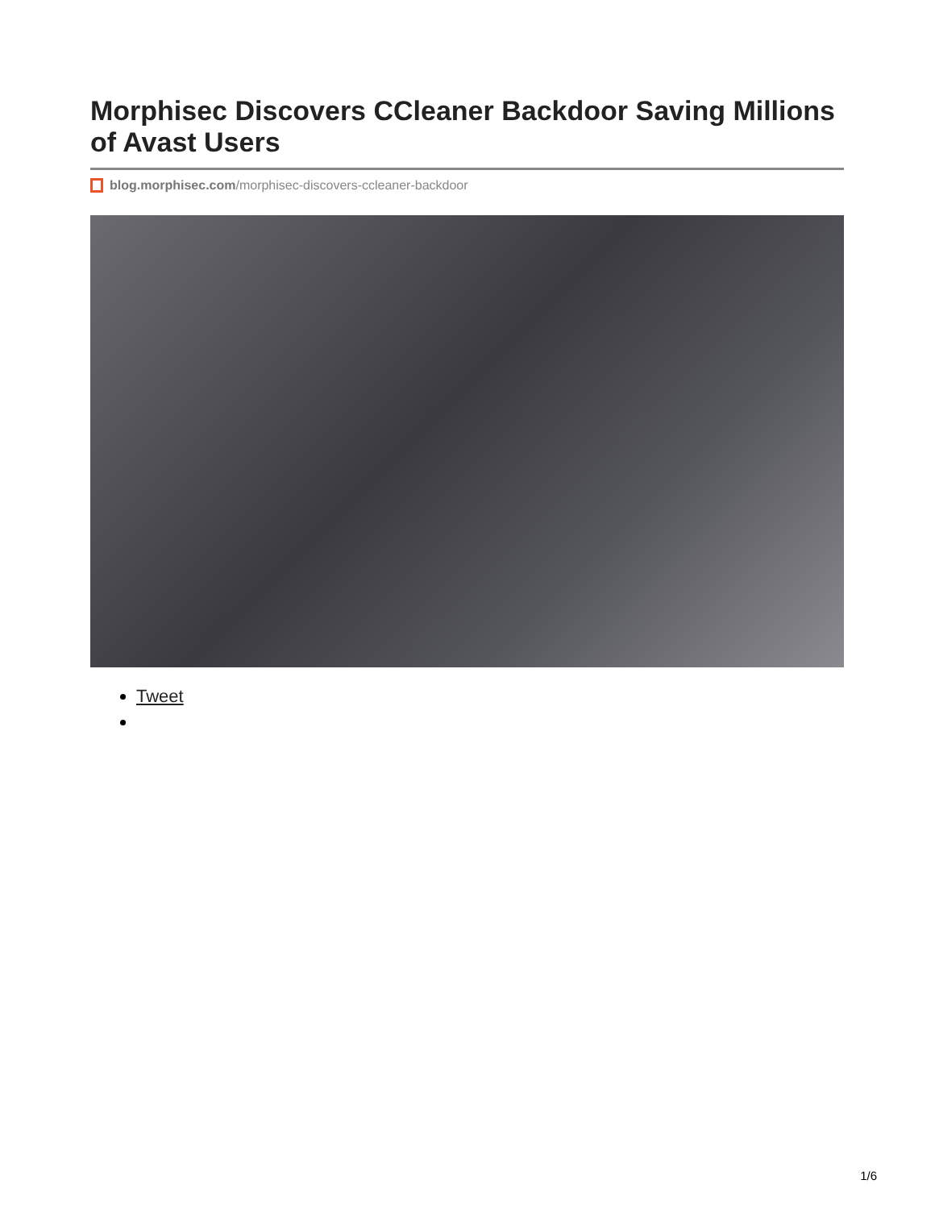Morphisec Discovers CCleaner Backdoor Saving Millions of Avast Users
blog.morphisec.com/morphisec-discovers-ccleaner-backdoor
Tweet
1/6